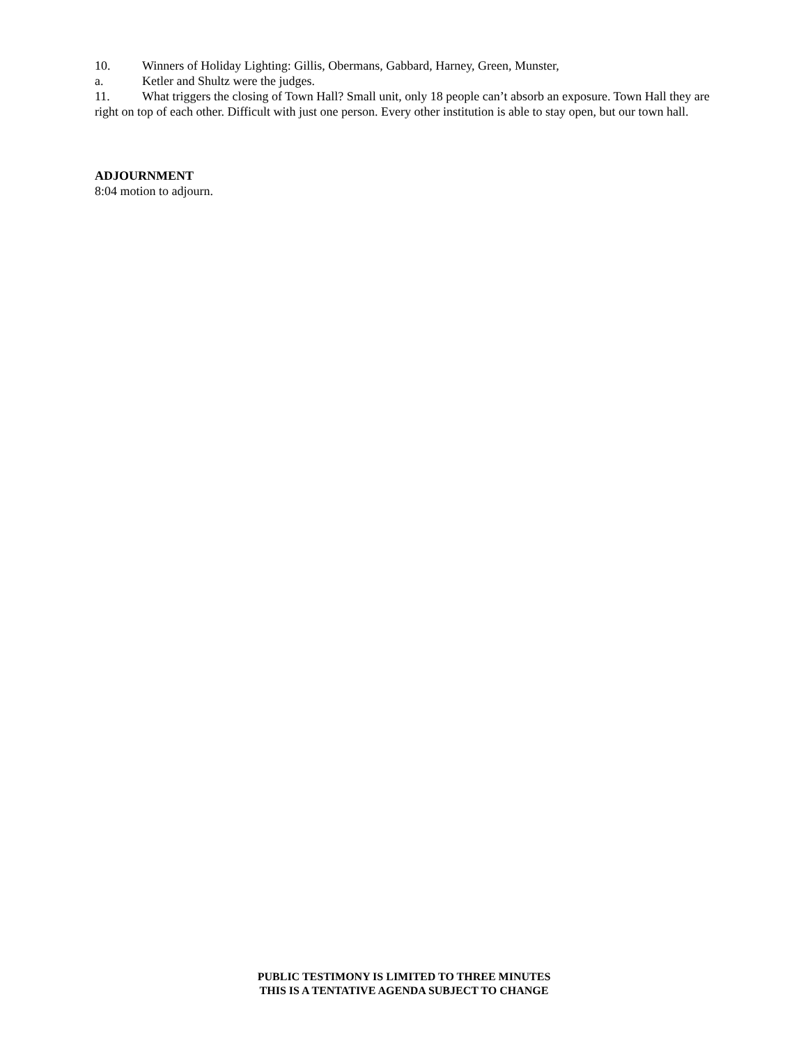10. Winners of Holiday Lighting: Gillis, Obermans, Gabbard, Harney, Green, Munster,
a. Ketler and Shultz were the judges.
11. What triggers the closing of Town Hall? Small unit, only 18 people can’t absorb an exposure. Town Hall they are right on top of each other. Difficult with just one person. Every other institution is able to stay open, but our town hall.
ADJOURNMENT
8:04 motion to adjourn.
PUBLIC TESTIMONY IS LIMITED TO THREE MINUTES
THIS IS A TENTATIVE AGENDA SUBJECT TO CHANGE